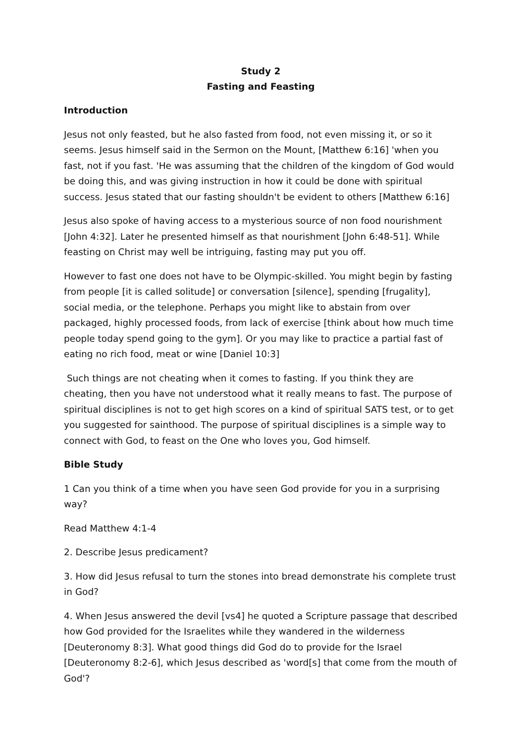Study 2
Fasting and Feasting
Introduction
Jesus not only feasted, but he also fasted from food, not even missing it, or so it seems. Jesus himself said in the Sermon on the Mount, [Matthew 6:16] 'when you fast, not if you fast. 'He was assuming that the children of the kingdom of God would be doing this, and was giving instruction in how it could be done with spiritual success. Jesus stated that our fasting shouldn't be evident to others [Matthew 6:16]
Jesus also spoke of having access to a mysterious source of non food nourishment [John 4:32]. Later he presented himself as that nourishment [John 6:48-51]. While feasting on Christ may well be intriguing, fasting may put you off.
However to fast one does not have to be Olympic-skilled. You might begin by fasting from people [it is called solitude] or conversation [silence], spending [frugality], social media, or the telephone. Perhaps you might like to abstain from over packaged, highly processed foods, from lack of exercise [think about how much time people today spend going to the gym]. Or you may like to practice a partial fast of eating no rich food, meat or wine [Daniel 10:3]
Such things are not cheating when it comes to fasting. If you think they are cheating, then you have not understood what it really means to fast. The purpose of spiritual disciplines is not to get high scores on a kind of spiritual SATS test, or to get you suggested for sainthood. The purpose of spiritual disciplines is a simple way to connect with God, to feast on the One who loves you, God himself.
Bible Study
1 Can you think of a time when you have seen God provide for you in a surprising way?
Read Matthew 4:1-4
2. Describe Jesus predicament?
3. How did Jesus refusal to turn the stones into bread demonstrate his complete trust in God?
4. When Jesus answered the devil [vs4] he quoted a Scripture passage that described how God provided for the Israelites while they wandered in the wilderness [Deuteronomy 8:3]. What good things did God do to provide for the Israel [Deuteronomy 8:2-6], which Jesus described as 'word[s] that come from the mouth of God'?